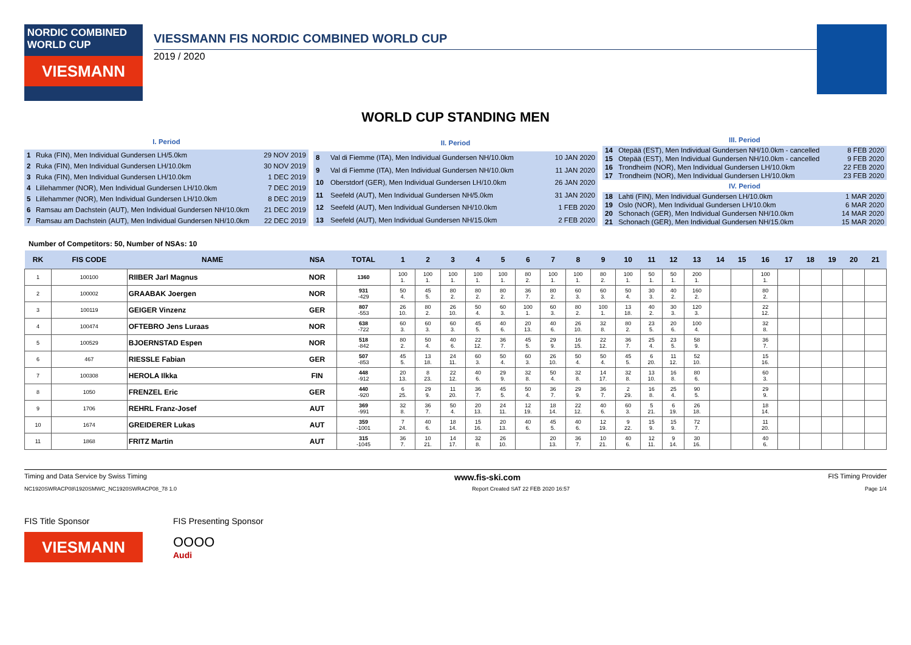NORDIC COMBINED
WORLD CUP
VIESMANN
VIESSMANN FIS NORDIC COMBINED WORLD CUP
2019 / 2020
WORLD CUP STANDING MEN
| I. Period | | |
| 1 | Ruka (FIN), Men Individual Gundersen LH/5.0km | 29 NOV 2019 |
| 2 | Ruka (FIN), Men Individual Gundersen LH/10.0km | 30 NOV 2019 |
| 3 | Ruka (FIN), Men Individual Gundersen LH/10.0km | 1 DEC 2019 |
| 4 | Lillehammer (NOR), Men Individual Gundersen LH/10.0km | 7 DEC 2019 |
| 5 | Lillehammer (NOR), Men Individual Gundersen LH/10.0km | 8 DEC 2019 |
| 6 | Ramsau am Dachstein (AUT), Men Individual Gundersen NH/10.0km | 21 DEC 2019 |
| 7 | Ramsau am Dachstein (AUT), Men Individual Gundersen NH/10.0km | 22 DEC 2019 |
| II. Period | | |
| 8 | Val di Fiemme (ITA), Men Individual Gundersen NH/10.0km | 10 JAN 2020 |
| 9 | Val di Fiemme (ITA), Men Individual Gundersen NH/10.0km | 11 JAN 2020 |
| 10 | Oberstdorf (GER), Men Individual Gundersen LH/10.0km | 26 JAN 2020 |
| 11 | Seefeld (AUT), Men Individual Gundersen NH/5.0km | 31 JAN 2020 |
| 12 | Seefeld (AUT), Men Individual Gundersen NH/10.0km | 1 FEB 2020 |
| 13 | Seefeld (AUT), Men Individual Gundersen NH/15.0km | 2 FEB 2020 |
| III. Period | | |
| 14 | Otepää (EST), Men Individual Gundersen NH/10.0km - cancelled | 8 FEB 2020 |
| 15 | Otepää (EST), Men Individual Gundersen NH/10.0km - cancelled | 9 FEB 2020 |
| 16 | Trondheim (NOR), Men Individual Gundersen LH/10.0km | 22 FEB 2020 |
| 17 | Trondheim (NOR), Men Individual Gundersen LH/10.0km | 23 FEB 2020 |
| IV. Period | | |
| 18 | Lahti (FIN), Men Individual Gundersen LH/10.0km | 1 MAR 2020 |
| 19 | Oslo (NOR), Men Individual Gundersen LH/10.0km | 6 MAR 2020 |
| 20 | Schonach (GER), Men Individual Gundersen NH/10.0km | 14 MAR 2020 |
| 21 | Schonach (GER), Men Individual Gundersen NH/15.0km | 15 MAR 2020 |
Number of Competitors: 50, Number of NSAs: 10
| RK | FIS CODE | NAME | NSA | TOTAL | 1 | 2 | 3 | 4 | 5 | 6 | 7 | 8 | 9 | 10 | 11 | 12 | 13 | 14 | 15 | 16 | 17 | 18 | 19 | 20 | 21 |
| --- | --- | --- | --- | --- | --- | --- | --- | --- | --- | --- | --- | --- | --- | --- | --- | --- | --- | --- | --- | --- | --- | --- | --- | --- | --- |
| 1 | 100100 | RIIBER Jarl Magnus | NOR | 1360 | 100 1. | 100 1. | 100 1. | 100 1. | 100 1. | 80 2. | 100 1. | 100 1. | 80 2. | 100 1. | 50 1. | 50 1. | 200 1. | | | 100 1. | | | | | |
| 2 | 100002 | GRAABAK Joergen | NOR | 931 -429 | 50 4. | 45 5. | 80 2. | 80 2. | 80 2. | 36 7. | 80 2. | 60 3. | 60 3. | 50 4. | 30 3. | 40 2. | 160 2. | | | 80 2. | | | | | |
| 3 | 100119 | GEIGER Vinzenz | GER | 807 -553 | 26 10. | 80 2. | 26 10. | 50 4. | 60 3. | 100 1. | 60 3. | 80 2. | 100 1. | 13 18. | 40 2. | 30 3. | 120 3. | | | 22 12. | | | | | |
| 4 | 100474 | OFTEBRO Jens Luraas | NOR | 638 -722 | 60 3. | 60 3. | 60 3. | 45 5. | 40 6. | 20 13. | 40 6. | 26 10. | 32 8. | 80 2. | 23 5. | 20 6. | 100 4. | | | 32 8. | | | | | |
| 5 | 100529 | BJOERNSTAD Espen | NOR | 518 -842 | 80 2. | 50 4. | 40 6. | 22 12. | 36 7. | 45 5. | 29 9. | 16 15. | 22 12. | 36 7. | 25 4. | 23 5. | 58 9. | | | 36 7. | | | | | |
| 6 | 467 | RIESSLE Fabian | GER | 507 -853 | 45 5. | 13 18. | 24 11. | 60 3. | 50 4. | 60 3. | 26 10. | 50 4. | 50 4. | 45 5. | 6 20. | 11 12. | 52 10. | | | 15 16. | | | | | |
| 7 | 100308 | HEROLA Ilkka | FIN | 448 -912 | 20 13. | 8 23. | 22 12. | 40 6. | 29 9. | 32 8. | 50 4. | 32 8. | 14 17. | 32 8. | 13 10. | 16 8. | 80 6. | | | 60 3. | | | | | |
| 8 | 1050 | FRENZEL Eric | GER | 440 -920 | 6 25. | 29 9. | 11 20. | 36 7. | 45 5. | 50 4. | 36 7. | 29 9. | 36 7. | 2 29. | 16 8. | 25 4. | 90 5. | | | 29 9. | | | | | |
| 9 | 1706 | REHRL Franz-Josef | AUT | 369 -991 | 32 8. | 36 7. | 50 4. | 20 13. | 24 11. | 12 19. | 18 14. | 22 12. | 40 6. | 60 3. | 5 21. | 6 19. | 26 18. | | | 18 14. | | | | | |
| 10 | 1674 | GREIDERER Lukas | AUT | 359 -1001 | 7 24. | 40 6. | 18 14. | 15 16. | 20 13. | 40 6. | 45 5. | 40 6. | 12 19. | 9 22. | 15 9. | 15 9. | 72 7. | | | 11 20. | | | | | |
| 11 | 1868 | FRITZ Martin | AUT | 315 -1045 | 36 7. | 10 21. | 14 17. | 32 8. | 26 10. | | 20 13. | 36 7. | 10 21. | 40 6. | 12 11. | 9 14. | 30 16. | | | 40 6. | | | | | |
Timing and Data Service by Swiss Timing www.fis-ski.com FIS Timing Provider
NC1920SWRACP08\1920SMWC_NC1920SWRACP08_78 1.0 Report Created SAT 22 FEB 2020 16:57 Page 1/4
FIS Title Sponsor
VIESMANN
FIS Presenting Sponsor
OOOO
Audi